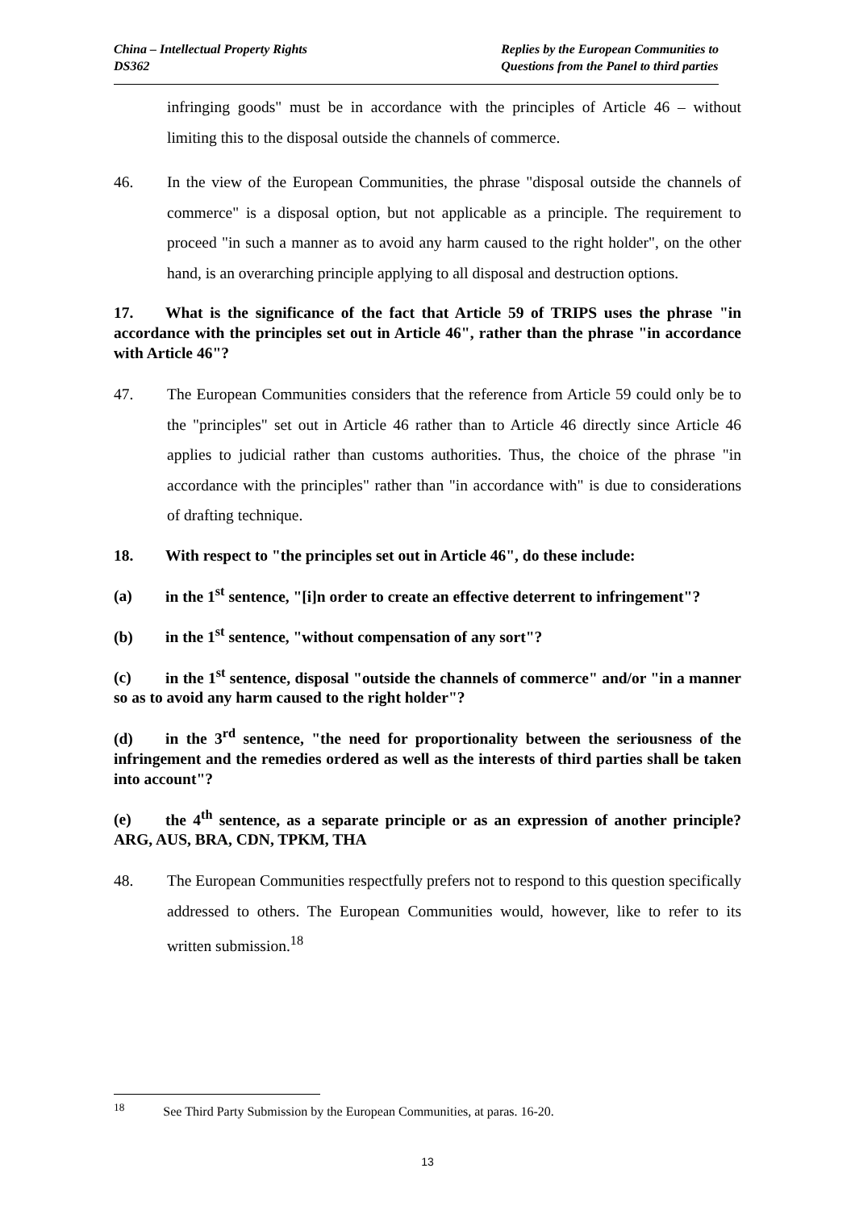China – Intellectual Property Rights
DS362
Replies by the European Communities to
Questions from the Panel to third parties
infringing goods" must be in accordance with the principles of Article 46 – without limiting this to the disposal outside the channels of commerce.
46. In the view of the European Communities, the phrase "disposal outside the channels of commerce" is a disposal option, but not applicable as a principle. The requirement to proceed "in such a manner as to avoid any harm caused to the right holder", on the other hand, is an overarching principle applying to all disposal and destruction options.
17. What is the significance of the fact that Article 59 of TRIPS uses the phrase "in accordance with the principles set out in Article 46", rather than the phrase "in accordance with Article 46"?
47. The European Communities considers that the reference from Article 59 could only be to the "principles" set out in Article 46 rather than to Article 46 directly since Article 46 applies to judicial rather than customs authorities. Thus, the choice of the phrase "in accordance with the principles" rather than "in accordance with" is due to considerations of drafting technique.
18. With respect to "the principles set out in Article 46", do these include:
(a) in the 1<sup>st</sup> sentence, "[i]n order to create an effective deterrent to infringement"?
(b) in the 1<sup>st</sup> sentence, "without compensation of any sort"?
(c) in the 1<sup>st</sup> sentence, disposal "outside the channels of commerce" and/or "in a manner so as to avoid any harm caused to the right holder"?
(d) in the 3<sup>rd</sup> sentence, "the need for proportionality between the seriousness of the infringement and the remedies ordered as well as the interests of third parties shall be taken into account"?
(e) the 4<sup>th</sup> sentence, as a separate principle or as an expression of another principle? ARG, AUS, BRA, CDN, TPKM, THA
48. The European Communities respectfully prefers not to respond to this question specifically addressed to others. The European Communities would, however, like to refer to its written submission.<sup>18</sup>
<sup>18</sup> See Third Party Submission by the European Communities, at paras. 16-20.
13